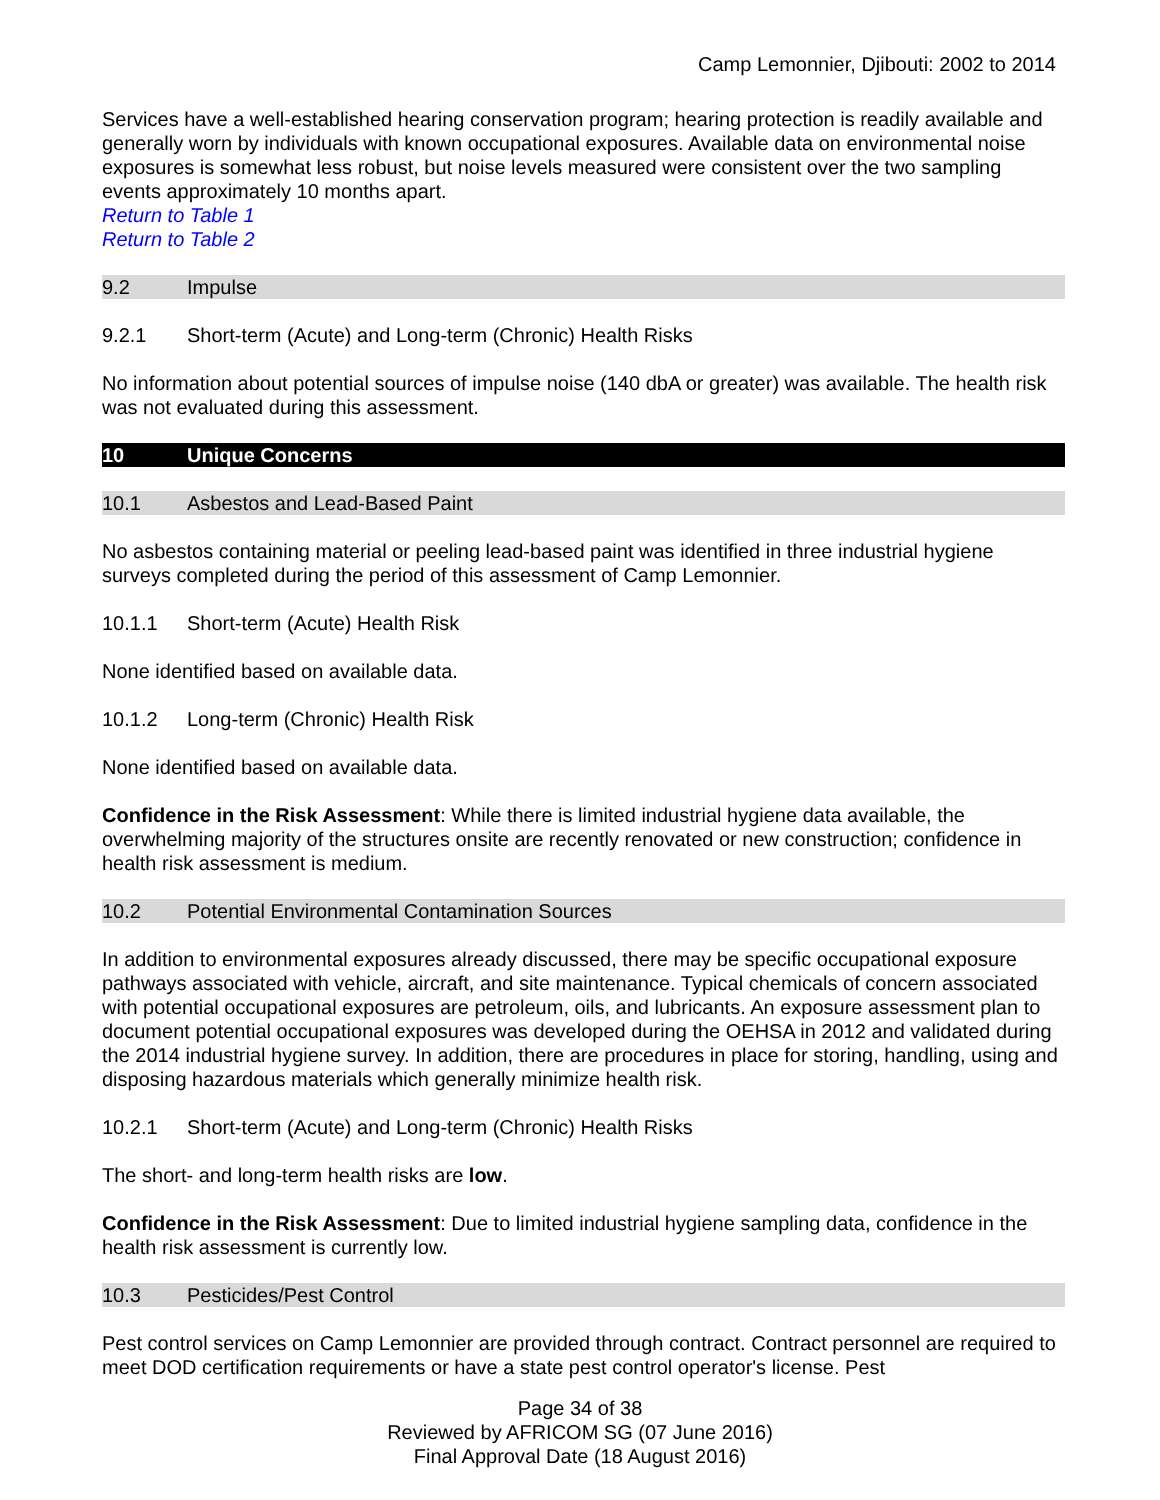Camp Lemonnier, Djibouti: 2002 to 2014
Services have a well-established hearing conservation program; hearing protection is readily available and generally worn by individuals with known occupational exposures. Available data on environmental noise exposures is somewhat less robust, but noise levels measured were consistent over the two sampling events approximately 10 months apart.
Return to Table 1
Return to Table 2
9.2 Impulse
9.2.1 Short-term (Acute) and Long-term (Chronic) Health Risks
No information about potential sources of impulse noise (140 dbA or greater) was available. The health risk was not evaluated during this assessment.
10 Unique Concerns
10.1 Asbestos and Lead-Based Paint
No asbestos containing material or peeling lead-based paint was identified in three industrial hygiene surveys completed during the period of this assessment of Camp Lemonnier.
10.1.1 Short-term (Acute) Health Risk
None identified based on available data.
10.1.2 Long-term (Chronic) Health Risk
None identified based on available data.
Confidence in the Risk Assessment: While there is limited industrial hygiene data available, the overwhelming majority of the structures onsite are recently renovated or new construction; confidence in health risk assessment is medium.
10.2 Potential Environmental Contamination Sources
In addition to environmental exposures already discussed, there may be specific occupational exposure pathways associated with vehicle, aircraft, and site maintenance. Typical chemicals of concern associated with potential occupational exposures are petroleum, oils, and lubricants. An exposure assessment plan to document potential occupational exposures was developed during the OEHSA in 2012 and validated during the 2014 industrial hygiene survey. In addition, there are procedures in place for storing, handling, using and disposing hazardous materials which generally minimize health risk.
10.2.1 Short-term (Acute) and Long-term (Chronic) Health Risks
The short- and long-term health risks are low.
Confidence in the Risk Assessment: Due to limited industrial hygiene sampling data, confidence in the health risk assessment is currently low.
10.3 Pesticides/Pest Control
Pest control services on Camp Lemonnier are provided through contract. Contract personnel are required to meet DOD certification requirements or have a state pest control operator's license. Pest
Page 34 of 38
Reviewed by AFRICOM SG (07 June 2016)
Final Approval Date (18 August 2016)